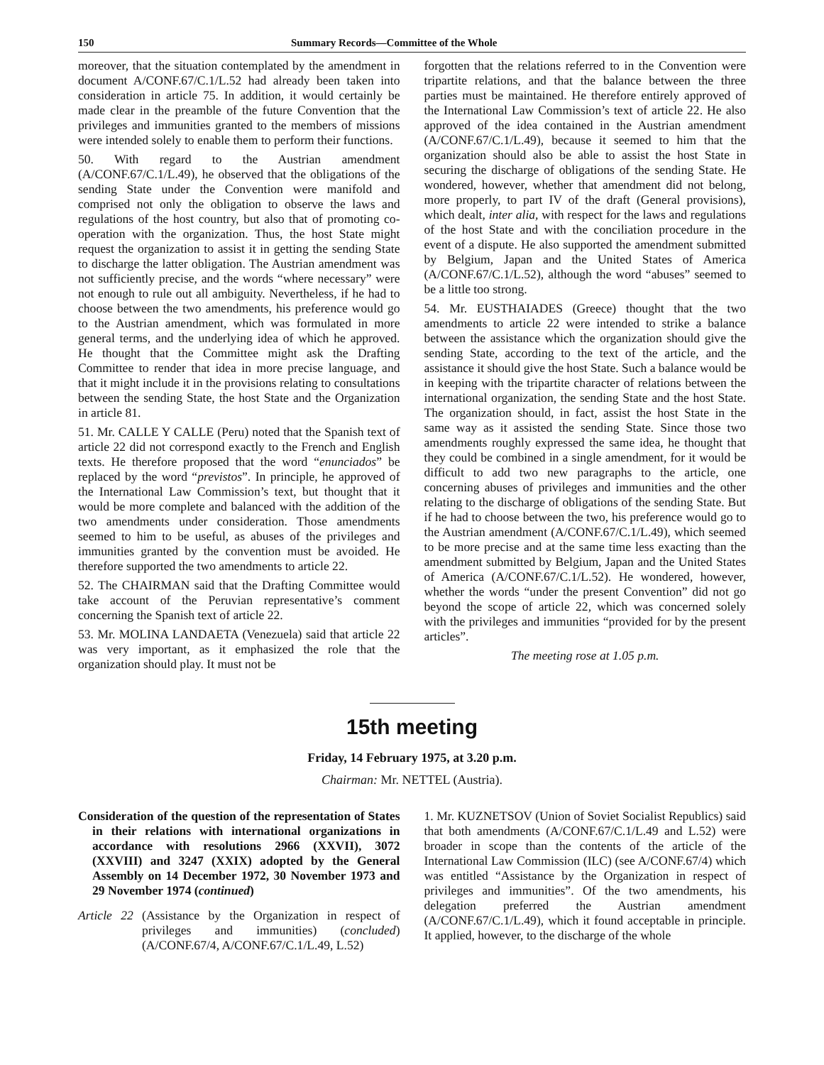150 Summary Records—Committee of the Whole
moreover, that the situation contemplated by the amendment in document A/CONF.67/C.1/L.52 had already been taken into consideration in article 75. In addition, it would certainly be made clear in the preamble of the future Convention that the privileges and immunities granted to the members of missions were intended solely to enable them to perform their functions.
50. With regard to the Austrian amendment (A/CONF.67/C.1/L.49), he observed that the obligations of the sending State under the Convention were manifold and comprised not only the obligation to observe the laws and regulations of the host country, but also that of promoting co-operation with the organization. Thus, the host State might request the organization to assist it in getting the sending State to discharge the latter obligation. The Austrian amendment was not sufficiently precise, and the words “where necessary” were not enough to rule out all ambiguity. Nevertheless, if he had to choose between the two amendments, his preference would go to the Austrian amendment, which was formulated in more general terms, and the underlying idea of which he approved. He thought that the Committee might ask the Drafting Committee to render that idea in more precise language, and that it might include it in the provisions relating to consultations between the sending State, the host State and the Organization in article 81.
51. Mr. CALLE Y CALLE (Peru) noted that the Spanish text of article 22 did not correspond exactly to the French and English texts. He therefore proposed that the word “enunciados” be replaced by the word “previstos”. In principle, he approved of the International Law Commission’s text, but thought that it would be more complete and balanced with the addition of the two amendments under consideration. Those amendments seemed to him to be useful, as abuses of the privileges and immunities granted by the convention must be avoided. He therefore supported the two amendments to article 22.
52. The CHAIRMAN said that the Drafting Committee would take account of the Peruvian representative’s comment concerning the Spanish text of article 22.
53. Mr. MOLINA LANDAETA (Venezuela) said that article 22 was very important, as it emphasized the role that the organization should play. It must not be
forgotten that the relations referred to in the Convention were tripartite relations, and that the balance between the three parties must be maintained. He therefore entirely approved of the International Law Commission’s text of article 22. He also approved of the idea contained in the Austrian amendment (A/CONF.67/C.1/L.49), because it seemed to him that the organization should also be able to assist the host State in securing the discharge of obligations of the sending State. He wondered, however, whether that amendment did not belong, more properly, to part IV of the draft (General provisions), which dealt, inter alia, with respect for the laws and regulations of the host State and with the conciliation procedure in the event of a dispute. He also supported the amendment submitted by Belgium, Japan and the United States of America (A/CONF.67/C.1/L.52), although the word “abuses” seemed to be a little too strong.
54. Mr. EUSTHAIADES (Greece) thought that the two amendments to article 22 were intended to strike a balance between the assistance which the organization should give the sending State, according to the text of the article, and the assistance it should give the host State. Such a balance would be in keeping with the tripartite character of relations between the international organization, the sending State and the host State. The organization should, in fact, assist the host State in the same way as it assisted the sending State. Since those two amendments roughly expressed the same idea, he thought that they could be combined in a single amendment, for it would be difficult to add two new paragraphs to the article, one concerning abuses of privileges and immunities and the other relating to the discharge of obligations of the sending State. But if he had to choose between the two, his preference would go to the Austrian amendment (A/CONF.67/C.1/L.49), which seemed to be more precise and at the same time less exacting than the amendment submitted by Belgium, Japan and the United States of America (A/CONF.67/C.1/L.52). He wondered, however, whether the words “under the present Convention” did not go beyond the scope of article 22, which was concerned solely with the privileges and immunities “provided for by the present articles”.
The meeting rose at 1.05 p.m.
15th meeting
Friday, 14 February 1975, at 3.20 p.m.
Chairman: Mr. NETTEL (Austria).
Consideration of the question of the representation of States in their relations with international organizations in accordance with resolutions 2966 (XXVII), 3072 (XXVIII) and 3247 (XXIX) adopted by the General Assembly on 14 December 1972, 30 November 1973 and 29 November 1974 (continued)
Article 22 (Assistance by the Organization in respect of privileges and immunities) (concluded) (A/CONF.67/4, A/CONF.67/C.1/L.49, L.52)
1. Mr. KUZNETSOV (Union of Soviet Socialist Republics) said that both amendments (A/CONF.67/C.1/L.49 and L.52) were broader in scope than the contents of the article of the International Law Commission (ILC) (see A/CONF.67/4) which was entitled “Assistance by the Organization in respect of privileges and immunities”. Of the two amendments, his delegation preferred the Austrian amendment (A/CONF.67/C.1/L.49), which it found acceptable in principle. It applied, however, to the discharge of the whole